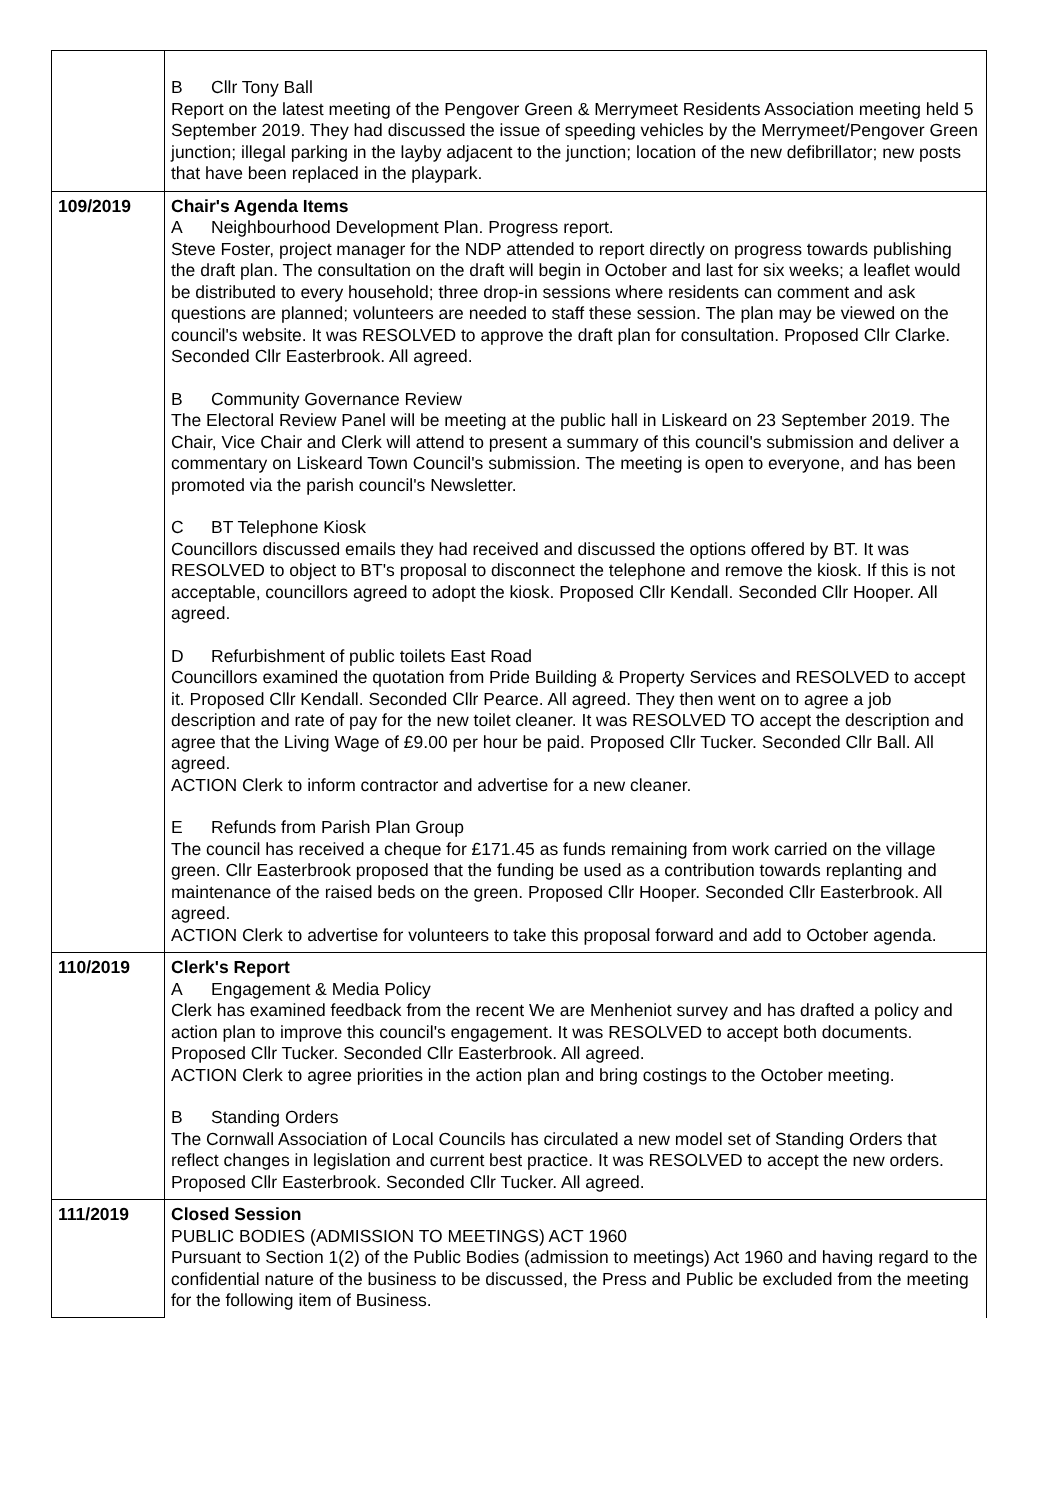| | B Cllr Tony Ball Report on the latest meeting of the Pengover Green & Merrymeet Residents Association meeting held 5 September 2019. They had discussed the issue of speeding vehicles by the Merrymeet/Pengover Green junction; illegal parking in the layby adjacent to the junction; location of the new defibrillator; new posts that have been replaced in the playpark. |
| 109/2019 | Chair's Agenda Items A Neighbourhood Development Plan. Progress report. Steve Foster, project manager for the NDP attended to report directly on progress towards publishing the draft plan. The consultation on the draft will begin in October and last for six weeks; a leaflet would be distributed to every household; three drop-in sessions where residents can comment and ask questions are planned; volunteers are needed to staff these session. The plan may be viewed on the council's website. It was RESOLVED to approve the draft plan for consultation. Proposed Cllr Clarke. Seconded Cllr Easterbrook. All agreed. B Community Governance Review The Electoral Review Panel will be meeting at the public hall in Liskeard on 23 September 2019. The Chair, Vice Chair and Clerk will attend to present a summary of this council's submission and deliver a commentary on Liskeard Town Council's submission. The meeting is open to everyone, and has been promoted via the parish council's Newsletter. C BT Telephone Kiosk Councillors discussed emails they had received and discussed the options offered by BT. It was RESOLVED to object to BT's proposal to disconnect the telephone and remove the kiosk. If this is not acceptable, councillors agreed to adopt the kiosk. Proposed Cllr Kendall. Seconded Cllr Hooper. All agreed. D Refurbishment of public toilets East Road Councillors examined the quotation from Pride Building & Property Services and RESOLVED to accept it. Proposed Cllr Kendall. Seconded Cllr Pearce. All agreed. They then went on to agree a job description and rate of pay for the new toilet cleaner. It was RESOLVED TO accept the description and agree that the Living Wage of £9.00 per hour be paid. Proposed Cllr Tucker. Seconded Cllr Ball. All agreed. ACTION Clerk to inform contractor and advertise for a new cleaner. E Refunds from Parish Plan Group The council has received a cheque for £171.45 as funds remaining from work carried on the village green. Cllr Easterbrook proposed that the funding be used as a contribution towards replanting and maintenance of the raised beds on the green. Proposed Cllr Hooper. Seconded Cllr Easterbrook. All agreed. ACTION Clerk to advertise for volunteers to take this proposal forward and add to October agenda. |
| 110/2019 | Clerk's Report A Engagement & Media Policy Clerk has examined feedback from the recent We are Menheniot survey and has drafted a policy and action plan to improve this council's engagement. It was RESOLVED to accept both documents. Proposed Cllr Tucker. Seconded Cllr Easterbrook. All agreed. ACTION Clerk to agree priorities in the action plan and bring costings to the October meeting. B Standing Orders The Cornwall Association of Local Councils has circulated a new model set of Standing Orders that reflect changes in legislation and current best practice. It was RESOLVED to accept the new orders. Proposed Cllr Easterbrook. Seconded Cllr Tucker. All agreed. |
| 111/2019 | Closed Session PUBLIC BODIES (ADMISSION TO MEETINGS) ACT 1960 Pursuant to Section 1(2) of the Public Bodies (admission to meetings) Act 1960 and having regard to the confidential nature of the business to be discussed, the Press and Public be excluded from the meeting for the following item of Business. |